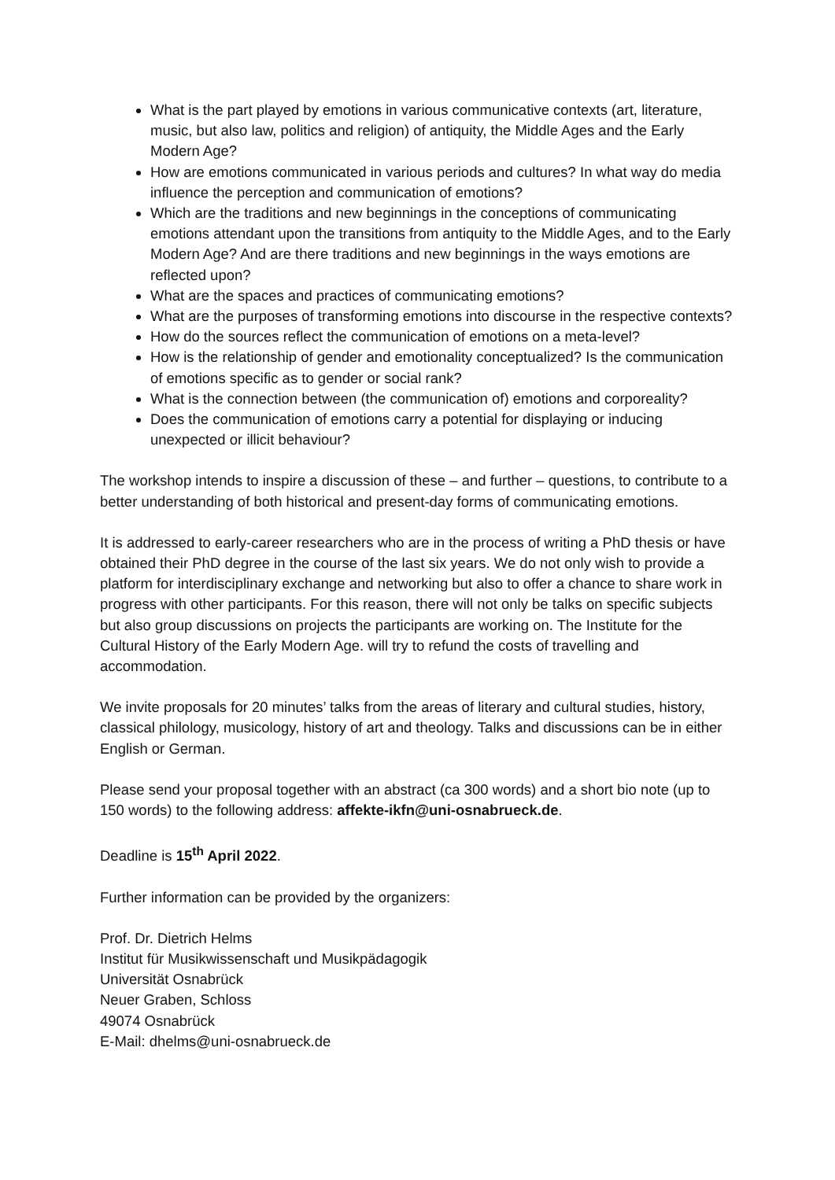What is the part played by emotions in various communicative contexts (art, literature, music, but also law, politics and religion) of antiquity, the Middle Ages and the Early Modern Age?
How are emotions communicated in various periods and cultures? In what way do media influence the perception and communication of emotions?
Which are the traditions and new beginnings in the conceptions of communicating emotions attendant upon the transitions from antiquity to the Middle Ages, and to the Early Modern Age? And are there traditions and new beginnings in the ways emotions are reflected upon?
What are the spaces and practices of communicating emotions?
What are the purposes of transforming emotions into discourse in the respective contexts?
How do the sources reflect the communication of emotions on a meta-level?
How is the relationship of gender and emotionality conceptualized? Is the communication of emotions specific as to gender or social rank?
What is the connection between (the communication of) emotions and corporeality?
Does the communication of emotions carry a potential for displaying or inducing unexpected or illicit behaviour?
The workshop intends to inspire a discussion of these – and further – questions, to contribute to a better understanding of both historical and present-day forms of communicating emotions.
It is addressed to early-career researchers who are in the process of writing a PhD thesis or have obtained their PhD degree in the course of the last six years. We do not only wish to provide a platform for interdisciplinary exchange and networking but also to offer a chance to share work in progress with other participants. For this reason, there will not only be talks on specific subjects but also group discussions on projects the participants are working on. The Institute for the Cultural History of the Early Modern Age. will try to refund the costs of travelling and accommodation.
We invite proposals for 20 minutes’ talks from the areas of literary and cultural studies, history, classical philology, musicology, history of art and theology. Talks and discussions can be in either English or German.
Please send your proposal together with an abstract (ca 300 words) and a short bio note (up to 150 words) to the following address: affekte-ikfn@uni-osnabrueck.de.
Deadline is 15<sup>th</sup> April 2022.
Further information can be provided by the organizers:
Prof. Dr. Dietrich Helms
Institut für Musikwissenschaft und Musikpädagogik
Universität Osnabrück
Neuer Graben, Schloss
49074 Osnabrück
E-Mail: dhelms@uni-osnabrueck.de